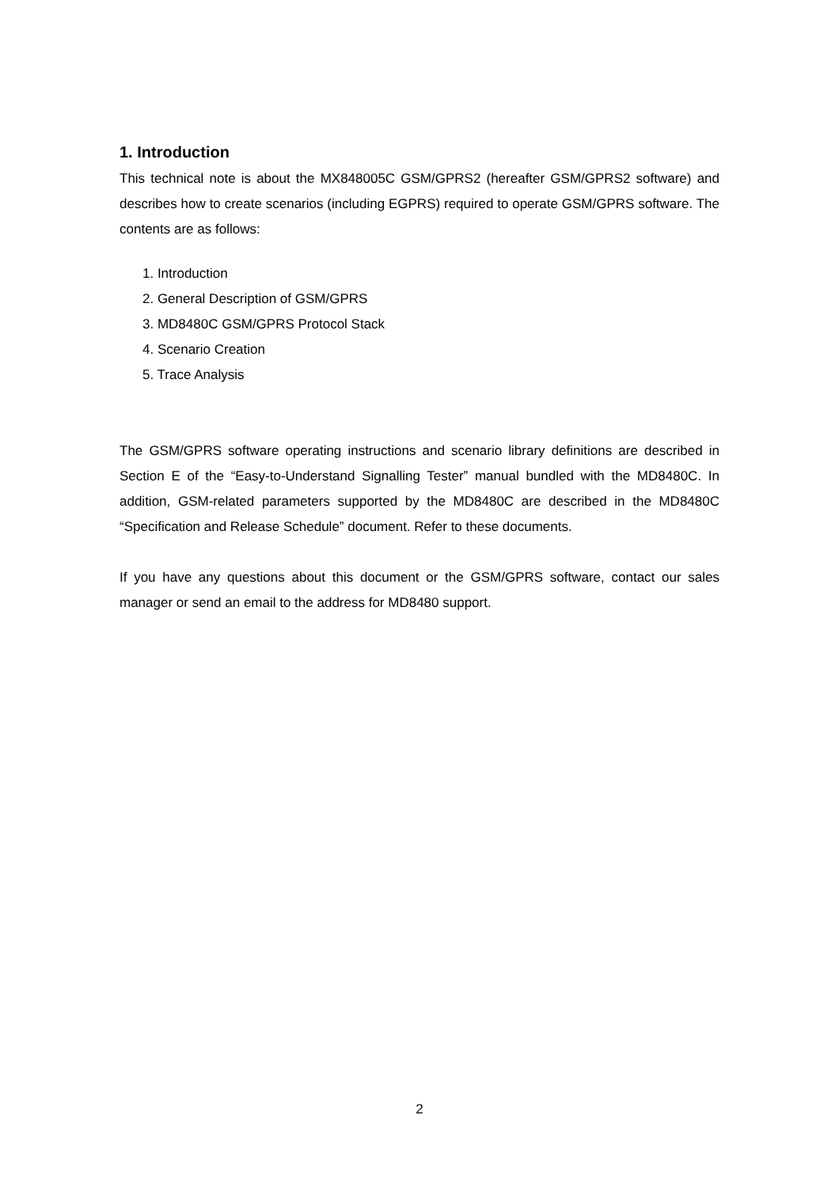1. Introduction
This technical note is about the MX848005C GSM/GPRS2 (hereafter GSM/GPRS2 software) and describes how to create scenarios (including EGPRS) required to operate GSM/GPRS software. The contents are as follows:
1. Introduction
2. General Description of GSM/GPRS
3. MD8480C GSM/GPRS Protocol Stack
4. Scenario Creation
5. Trace Analysis
The GSM/GPRS software operating instructions and scenario library definitions are described in Section E of the “Easy-to-Understand Signalling Tester” manual bundled with the MD8480C. In addition, GSM-related parameters supported by the MD8480C are described in the MD8480C “Specification and Release Schedule” document. Refer to these documents.
If you have any questions about this document or the GSM/GPRS software, contact our sales manager or send an email to the address for MD8480 support.
2